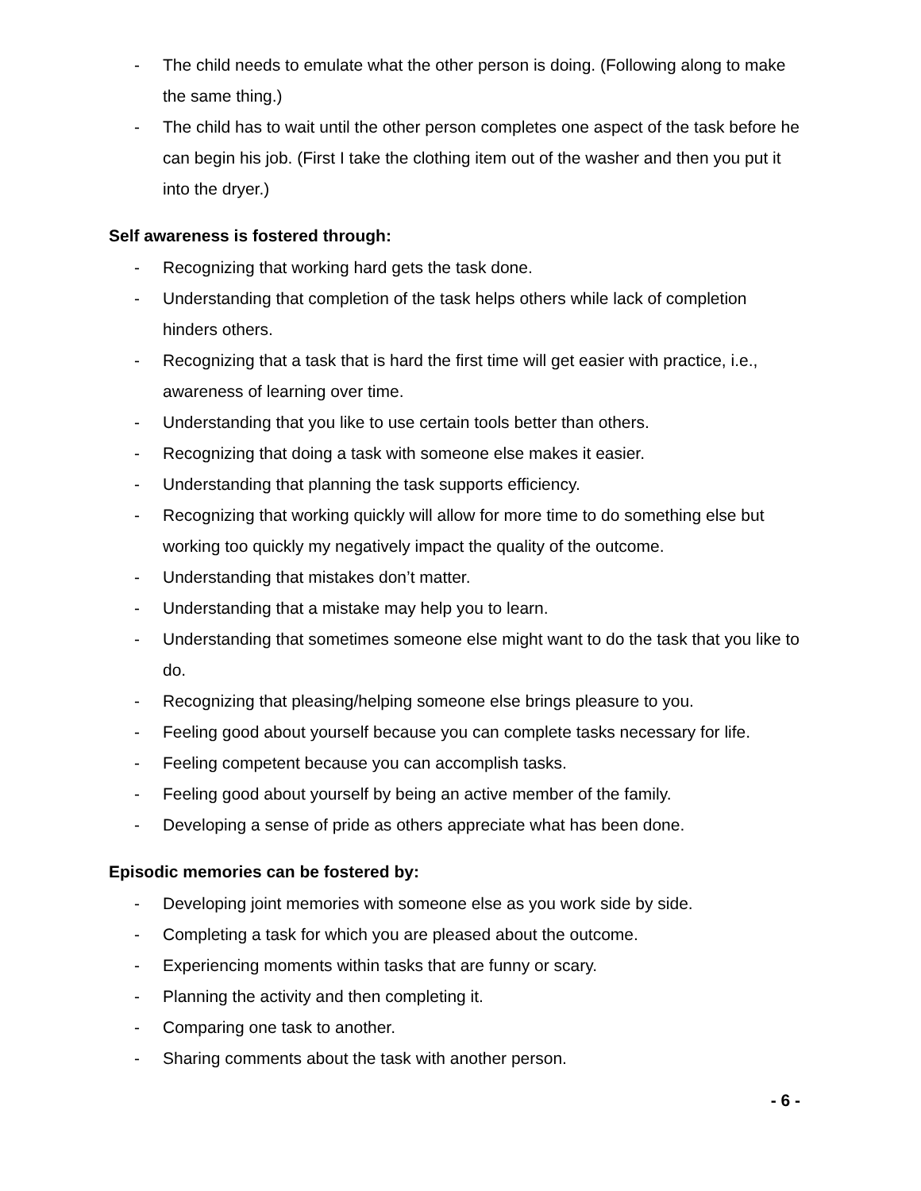- The child needs to emulate what the other person is doing. (Following along to make the same thing.)
- The child has to wait until the other person completes one aspect of the task before he can begin his job. (First I take the clothing item out of the washer and then you put it into the dryer.)
Self awareness is fostered through:
- Recognizing that working hard gets the task done.
- Understanding that completion of the task helps others while lack of completion hinders others.
- Recognizing that a task that is hard the first time will get easier with practice, i.e., awareness of learning over time.
- Understanding that you like to use certain tools better than others.
- Recognizing that doing a task with someone else makes it easier.
- Understanding that planning the task supports efficiency.
- Recognizing that working quickly will allow for more time to do something else but working too quickly my negatively impact the quality of the outcome.
- Understanding that mistakes don’t matter.
- Understanding that a mistake may help you to learn.
- Understanding that sometimes someone else might want to do the task that you like to do.
- Recognizing that pleasing/helping someone else brings pleasure to you.
- Feeling good about yourself because you can complete tasks necessary for life.
- Feeling competent because you can accomplish tasks.
- Feeling good about yourself by being an active member of the family.
- Developing a sense of pride as others appreciate what has been done.
Episodic memories can be fostered by:
- Developing joint memories with someone else as you work side by side.
- Completing a task for which you are pleased about the outcome.
- Experiencing moments within tasks that are funny or scary.
- Planning the activity and then completing it.
- Comparing one task to another.
- Sharing comments about the task with another person.
- 6 -